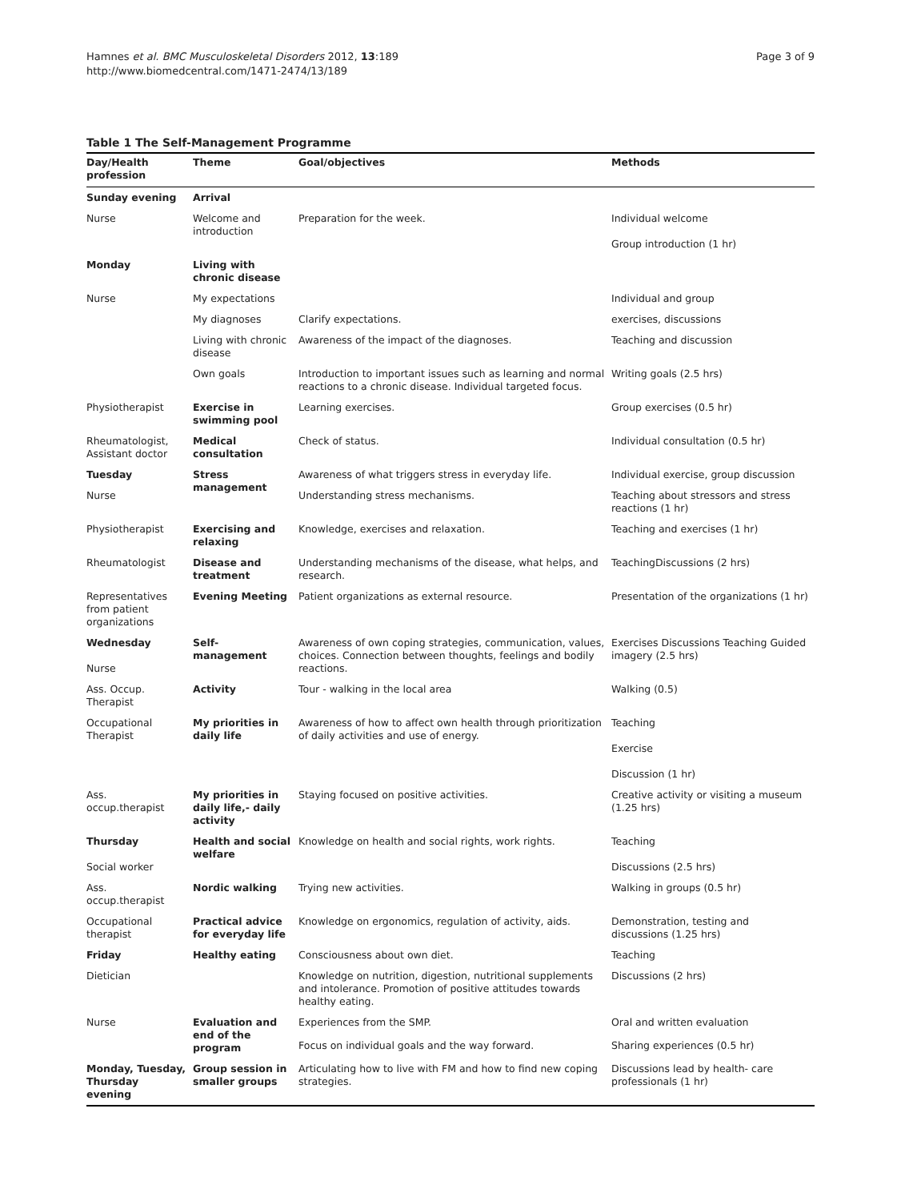Hamnes et al. BMC Musculoskeletal Disorders 2012, 13:189
http://www.biomedcentral.com/1471-2474/13/189
Page 3 of 9
Table 1 The Self-Management Programme
| Day/Health profession | Theme | Goal/objectives | Methods |
| --- | --- | --- | --- |
| Sunday evening | Arrival | | |
| Nurse | Welcome and introduction | Preparation for the week. | Individual welcome Group introduction (1 hr) |
| Monday | Living with chronic disease | | |
| Nurse | My expectations | | Individual and group |
| | My diagnoses | Clarify expectations. | exercises, discussions |
| | Living with chronic disease | Awareness of the impact of the diagnoses. | Teaching and discussion |
| | Own goals | Introduction to important issues such as learning and normal reactions to a chronic disease. Individual targeted focus. | Writing goals (2.5 hrs) |
| Physiotherapist | Exercise in swimming pool | Learning exercises. | Group exercises (0.5 hr) |
| Rheumatologist, Assistant doctor | Medical consultation | Check of status. | Individual consultation (0.5 hr) |
| Tuesday | Stress management | Awareness of what triggers stress in everyday life. | Individual exercise, group discussion |
| Nurse | | Understanding stress mechanisms. | Teaching about stressors and stress reactions (1 hr) |
| Physiotherapist | Exercising and relaxing | Knowledge, exercises and relaxation. | Teaching and exercises (1 hr) |
| Rheumatologist | Disease and treatment | Understanding mechanisms of the disease, what helps, and research. | TeachingDiscussions (2 hrs) |
| Representatives from patient organizations | Evening Meeting | Patient organizations as external resource. | Presentation of the organizations (1 hr) |
| Wednesday Nurse | Self-management | Awareness of own coping strategies, communication, values, choices. Connection between thoughts, feelings and bodily reactions. | Exercises Discussions Teaching Guided imagery (2.5 hrs) |
| Ass. Occup. Therapist | Activity | Tour - walking in the local area | Walking (0.5) |
| Occupational Therapist | My priorities in daily life | Awareness of how to affect own health through prioritization of daily activities and use of energy. | Teaching Exercise Discussion (1 hr) |
| Ass. occup.therapist | My priorities in daily life,- daily activity | Staying focused on positive activities. | Creative activity or visiting a museum (1.25 hrs) |
| Thursday Social worker | Health and social welfare | Knowledge on health and social rights, work rights. | Teaching Discussions (2.5 hrs) |
| Ass. occup.therapist | Nordic walking | Trying new activities. | Walking in groups (0.5 hr) |
| Occupational therapist | Practical advice for everyday life | Knowledge on ergonomics, regulation of activity, aids. | Demonstration, testing and discussions (1.25 hrs) |
| Friday | Healthy eating | Consciousness about own diet. | Teaching |
| Dietician | | Knowledge on nutrition, digestion, nutritional supplements and intolerance. Promotion of positive attitudes towards healthy eating. | Discussions (2 hrs) |
| Nurse | Evaluation and end of the program | Experiences from the SMP. | Oral and written evaluation |
| | | Focus on individual goals and the way forward. | Sharing experiences (0.5 hr) |
| Monday, Tuesday, Thursday evening | Group session in smaller groups | Articulating how to live with FM and how to find new coping strategies. | Discussions lead by health- care professionals (1 hr) |